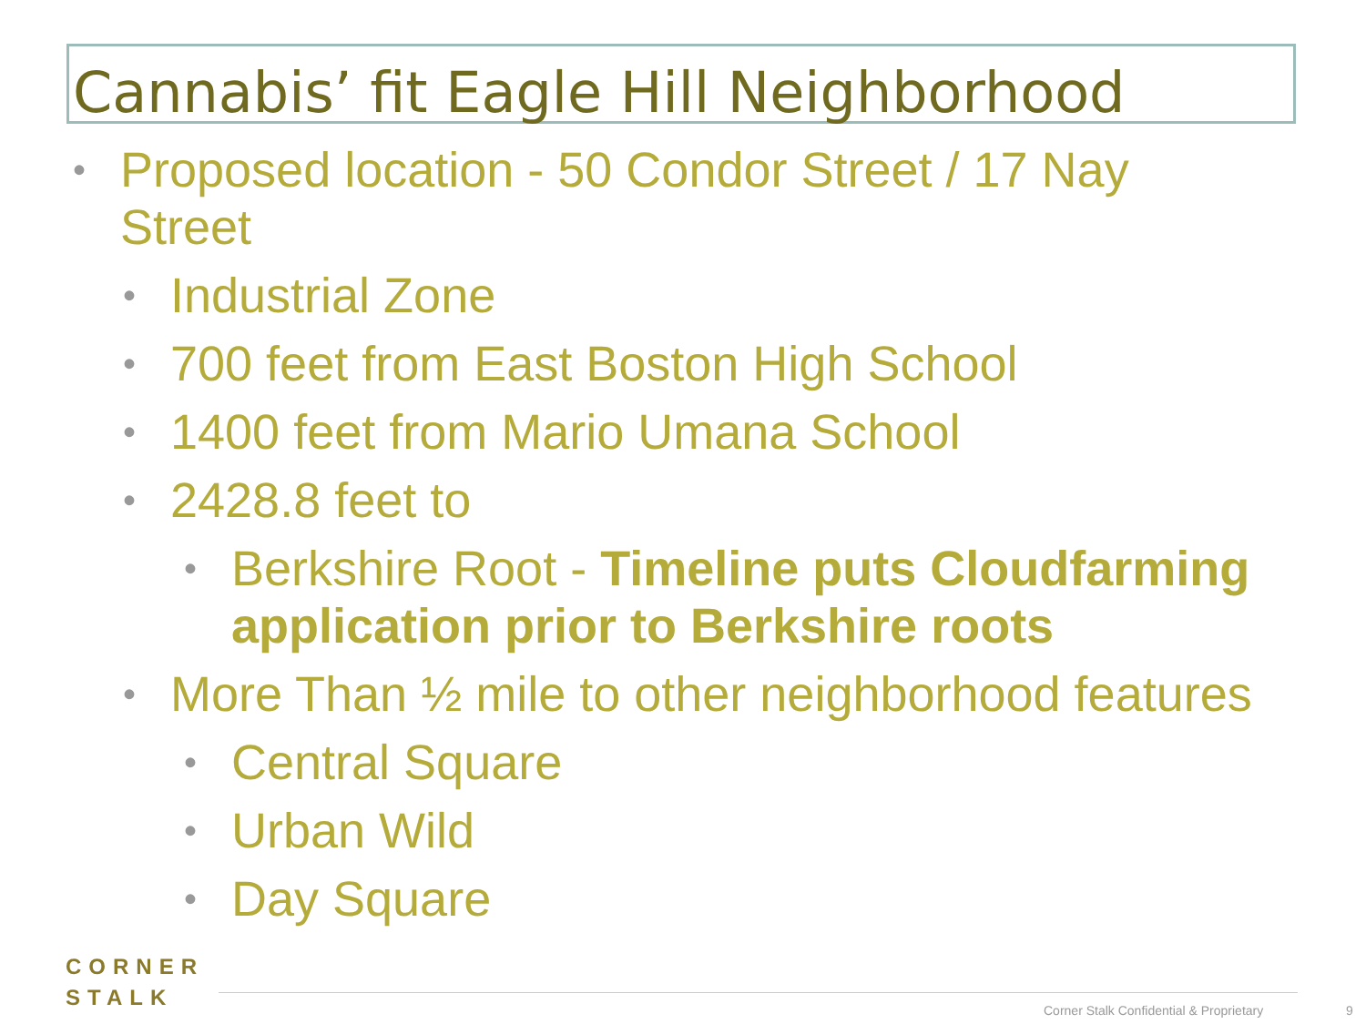Cannabis’ fit Eagle Hill Neighborhood
• Proposed location - 50 Condor Street / 17 Nay Street
• Industrial Zone
• 700 feet from East Boston High School
• 1400 feet from Mario Umana School
• 2428.8 feet to
• Berkshire Root - Timeline puts Cloudfarming application prior to Berkshire roots
• More Than ½ mile to other neighborhood features
• Central Square
• Urban Wild
• Day Square
CORNER
STALK
Corner Stalk Confidential & Proprietary
9